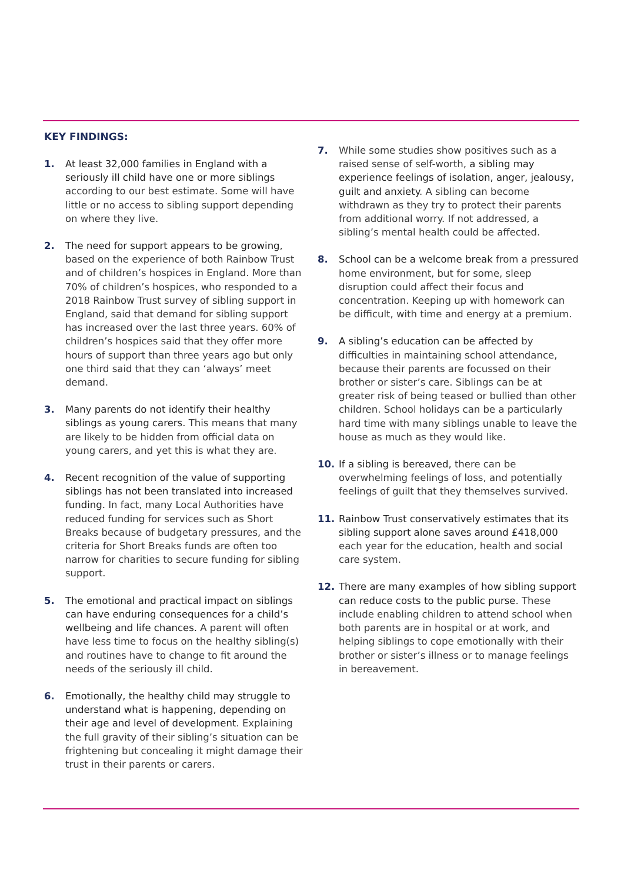KEY FINDINGS:
1. At least 32,000 families in England with a seriously ill child have one or more siblings according to our best estimate. Some will have little or no access to sibling support depending on where they live.
2. The need for support appears to be growing, based on the experience of both Rainbow Trust and of children’s hospices in England. More than 70% of children’s hospices, who responded to a 2018 Rainbow Trust survey of sibling support in England, said that demand for sibling support has increased over the last three years. 60% of children’s hospices said that they offer more hours of support than three years ago but only one third said that they can ‘always’ meet demand.
3. Many parents do not identify their healthy siblings as young carers. This means that many are likely to be hidden from official data on young carers, and yet this is what they are.
4. Recent recognition of the value of supporting siblings has not been translated into increased funding. In fact, many Local Authorities have reduced funding for services such as Short Breaks because of budgetary pressures, and the criteria for Short Breaks funds are often too narrow for charities to secure funding for sibling support.
5. The emotional and practical impact on siblings can have enduring consequences for a child’s wellbeing and life chances. A parent will often have less time to focus on the healthy sibling(s) and routines have to change to fit around the needs of the seriously ill child.
6. Emotionally, the healthy child may struggle to understand what is happening, depending on their age and level of development. Explaining the full gravity of their sibling’s situation can be frightening but concealing it might damage their trust in their parents or carers.
7. While some studies show positives such as a raised sense of self-worth, a sibling may experience feelings of isolation, anger, jealousy, guilt and anxiety. A sibling can become withdrawn as they try to protect their parents from additional worry. If not addressed, a sibling’s mental health could be affected.
8. School can be a welcome break from a pressured home environment, but for some, sleep disruption could affect their focus and concentration. Keeping up with homework can be difficult, with time and energy at a premium.
9. A sibling’s education can be affected by difficulties in maintaining school attendance, because their parents are focussed on their brother or sister’s care. Siblings can be at greater risk of being teased or bullied than other children. School holidays can be a particularly hard time with many siblings unable to leave the house as much as they would like.
10. If a sibling is bereaved, there can be overwhelming feelings of loss, and potentially feelings of guilt that they themselves survived.
11. Rainbow Trust conservatively estimates that its sibling support alone saves around £418,000 each year for the education, health and social care system.
12. There are many examples of how sibling support can reduce costs to the public purse. These include enabling children to attend school when both parents are in hospital or at work, and helping siblings to cope emotionally with their brother or sister’s illness or to manage feelings in bereavement.